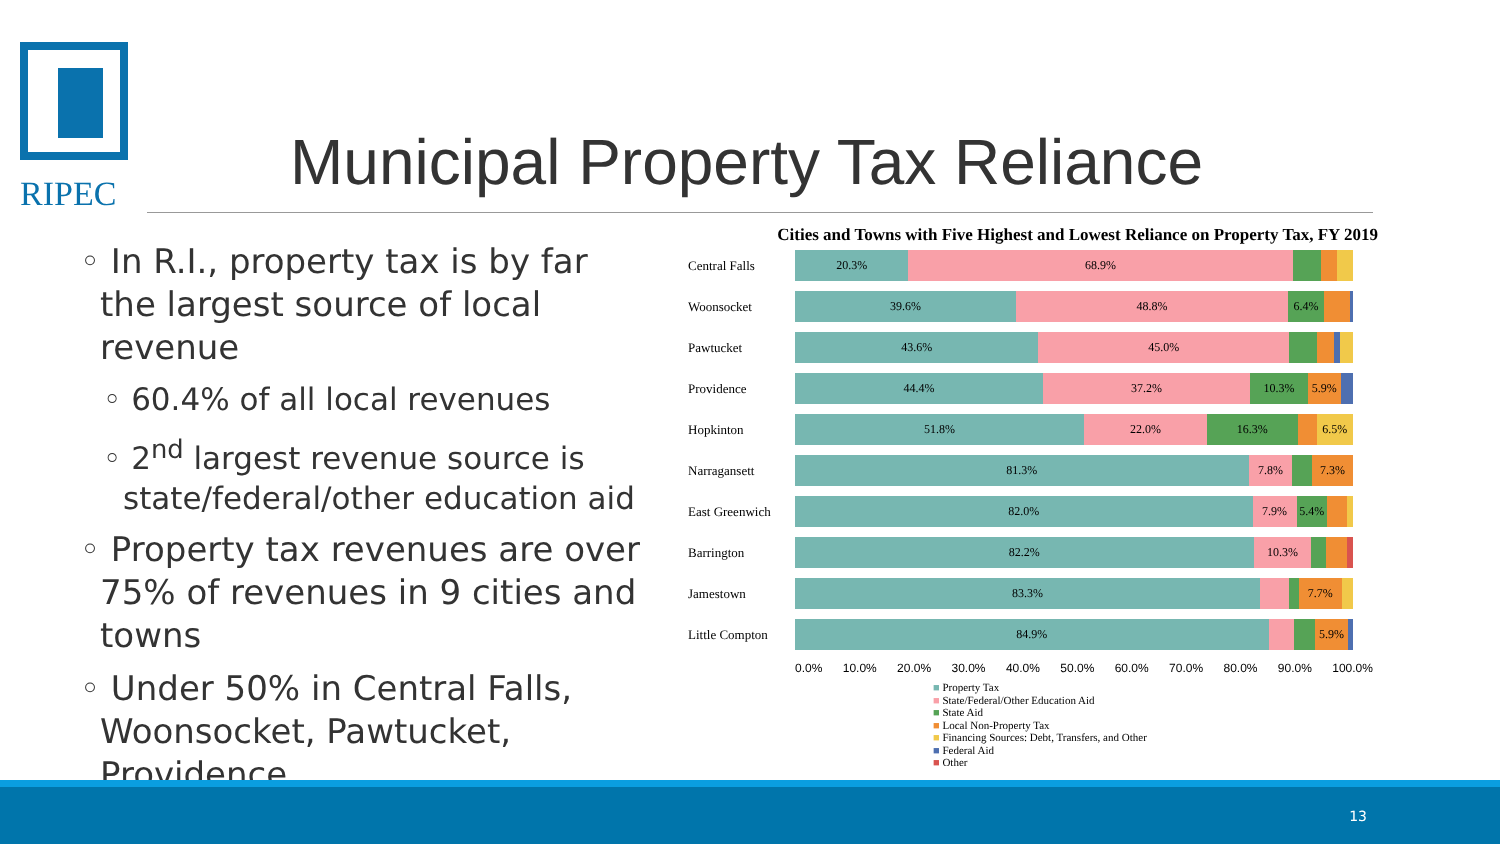RIPEC
Municipal Property Tax Reliance
◦ In R.I., property tax is by far the largest source of local revenue
◦ 60.4% of all local revenues
◦ 2<sup>nd</sup> largest revenue source is state/federal/other education aid
◦ Property tax revenues are over 75% of revenues in 9 cities and towns
◦ Under 50% in Central Falls, Woonsocket, Pawtucket, Providence
Cities and Towns with Five Highest and Lowest Reliance on Property Tax, FY 2019
Central Falls
20.3% 68.9%
Woonsocket
39.6% 48.8% 6.4%
Pawtucket
43.6% 45.0%
Providence
44.4% 37.2% 10.3% 5.9%
Hopkinton
51.8% 22.0% 16.3% 6.5%
Narragansett
81.3% 7.8% 7.3%
East Greenwich
82.0% 7.9% 5.4%
Barrington
82.2% 10.3%
Jamestown
83.3% 7.7%
Little Compton
84.9% 5.9%
0.0% 10.0% 20.0% 30.0% 40.0% 50.0% 60.0% 70.0% 80.0% 90.0% 100.0%
■ Property Tax
■ State/Federal/Other Education Aid
■ State Aid
■ Local Non-Property Tax
■ Financing Sources: Debt, Transfers, and Other
■ Federal Aid
■ Other
13